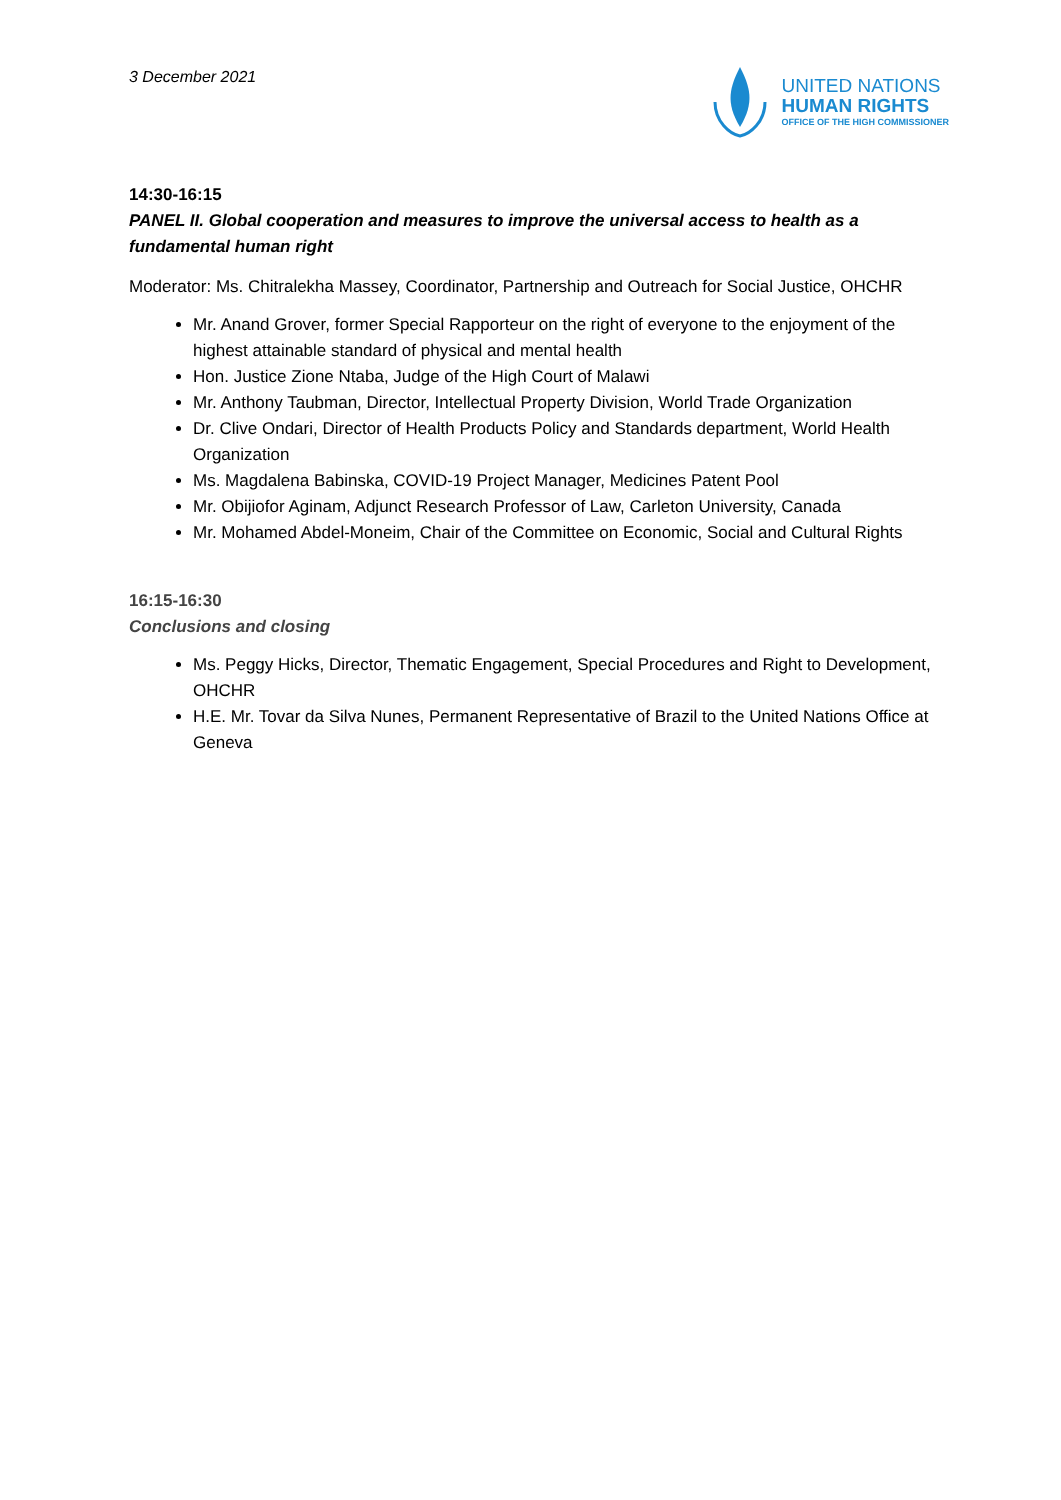3 December 2021
UNITED NATIONS
HUMAN RIGHTS
OFFICE OF THE HIGH COMMISSIONER
14:30-16:15
PANEL II. Global cooperation and measures to improve the universal access to health as a fundamental human right
Moderator: Ms. Chitralekha Massey, Coordinator, Partnership and Outreach for Social Justice, OHCHR
Mr. Anand Grover, former Special Rapporteur on the right of everyone to the enjoyment of the highest attainable standard of physical and mental health
Hon. Justice Zione Ntaba, Judge of the High Court of Malawi
Mr. Anthony Taubman, Director, Intellectual Property Division, World Trade Organization
Dr. Clive Ondari, Director of Health Products Policy and Standards department, World Health Organization
Ms. Magdalena Babinska, COVID-19 Project Manager, Medicines Patent Pool
Mr. Obijiofor Aginam, Adjunct Research Professor of Law, Carleton University, Canada
Mr. Mohamed Abdel-Moneim, Chair of the Committee on Economic, Social and Cultural Rights
16:15-16:30
Conclusions and closing
Ms. Peggy Hicks, Director, Thematic Engagement, Special Procedures and Right to Development, OHCHR
H.E. Mr. Tovar da Silva Nunes, Permanent Representative of Brazil to the United Nations Office at Geneva